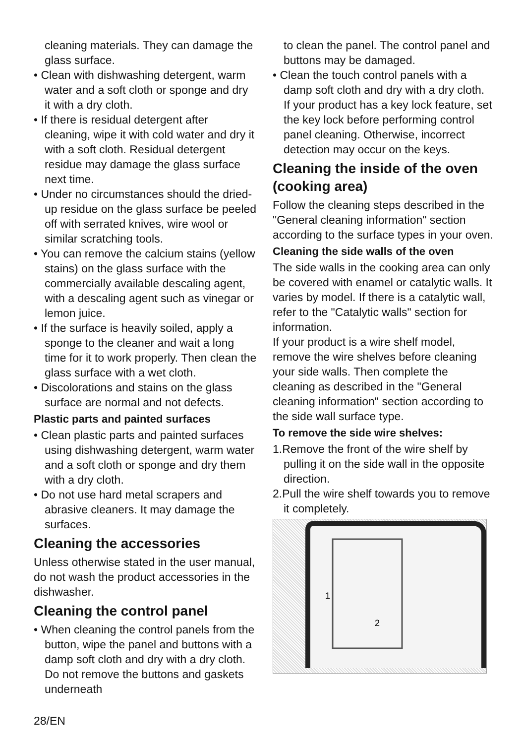cleaning materials. They can damage the glass surface.
• Clean with dishwashing detergent, warm water and a soft cloth or sponge and dry it with a dry cloth.
• If there is residual detergent after cleaning, wipe it with cold water and dry it with a soft cloth. Residual detergent residue may damage the glass surface next time.
• Under no circumstances should the dried-up residue on the glass surface be peeled off with serrated knives, wire wool or similar scratching tools.
• You can remove the calcium stains (yellow stains) on the glass surface with the commercially available descaling agent, with a descaling agent such as vinegar or lemon juice.
• If the surface is heavily soiled, apply a sponge to the cleaner and wait a long time for it to work properly. Then clean the glass surface with a wet cloth.
• Discolorations and stains on the glass surface are normal and not defects.
Plastic parts and painted surfaces
• Clean plastic parts and painted surfaces using dishwashing detergent, warm water and a soft cloth or sponge and dry them with a dry cloth.
• Do not use hard metal scrapers and abrasive cleaners. It may damage the surfaces.
Cleaning the accessories
Unless otherwise stated in the user manual, do not wash the product accessories in the dishwasher.
Cleaning the control panel
• When cleaning the control panels from the button, wipe the panel and buttons with a damp soft cloth and dry with a dry cloth. Do not remove the buttons and gaskets underneath
to clean the panel. The control panel and buttons may be damaged.
• Clean the touch control panels with a damp soft cloth and dry with a dry cloth. If your product has a key lock feature, set the key lock before performing control panel cleaning. Otherwise, incorrect detection may occur on the keys.
Cleaning the inside of the oven (cooking area)
Follow the cleaning steps described in the "General cleaning information" section according to the surface types in your oven.
Cleaning the side walls of the oven
The side walls in the cooking area can only be covered with enamel or catalytic walls. It varies by model. If there is a catalytic wall, refer to the "Catalytic walls" section for information.
If your product is a wire shelf model, remove the wire shelves before cleaning your side walls. Then complete the cleaning as described in the "General cleaning information" section according to the side wall surface type.
To remove the side wire shelves:
1.Remove the front of the wire shelf by pulling it on the side wall in the opposite direction.
2.Pull the wire shelf towards you to remove it completely.
1
2
28/EN